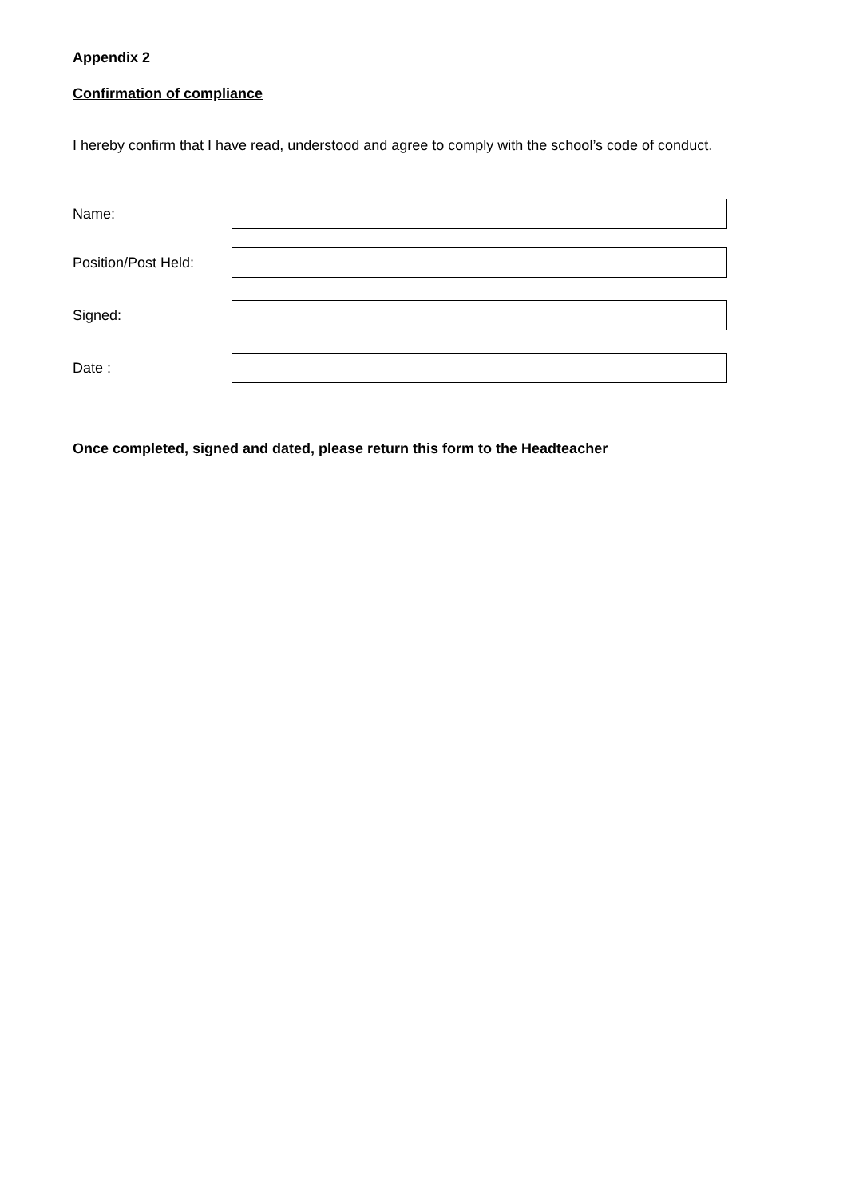Appendix 2
Confirmation of compliance
I hereby confirm that I have read, understood and agree to comply with the school’s code of conduct.
Name:
Position/Post Held:
Signed:
Date :
Once completed, signed and dated, please return this form to the Headteacher